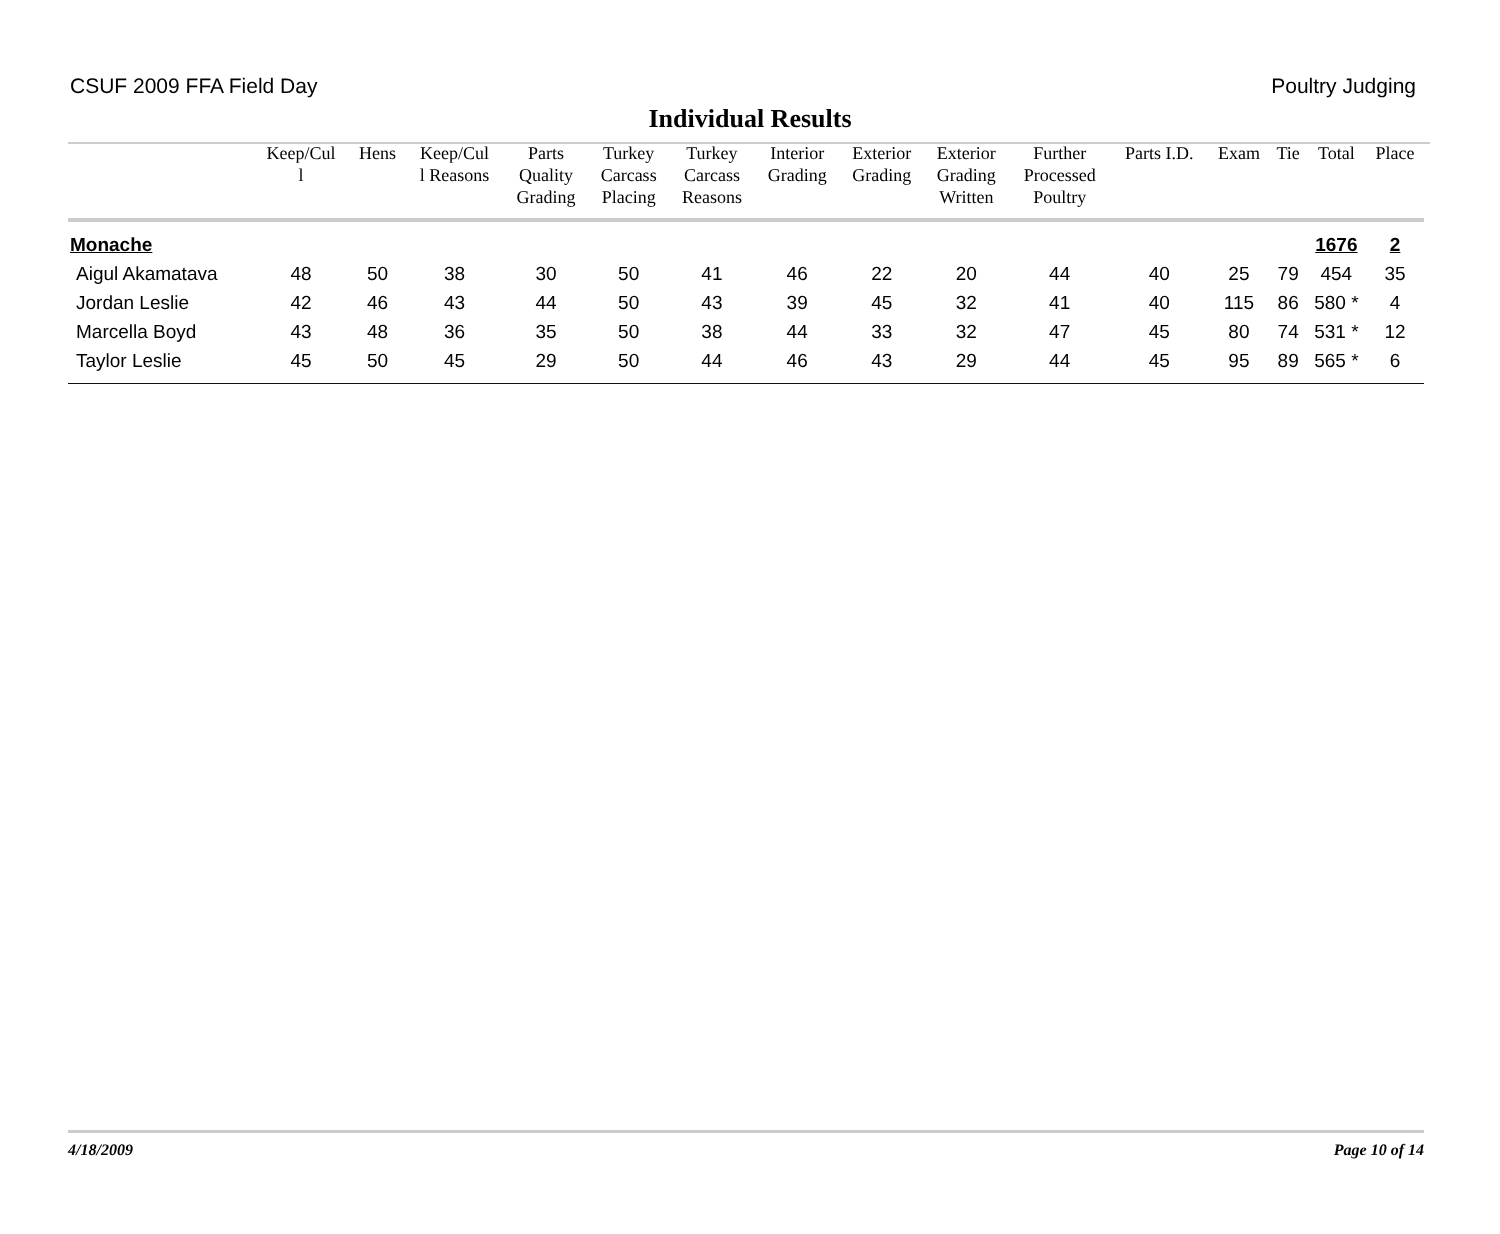CSUF 2009 FFA Field Day Poultry Judging
Individual Results
| | Keep/Cul l | Hens | Keep/Cul l Reasons | Parts Quality Grading | Turkey Carcass Placing | Turkey Carcass Reasons | Interior Grading | Exterior Grading | Exterior Grading Written | Further Processed Poultry | Parts I.D. | Exam | Tie | Total | Place |
| --- | --- | --- | --- | --- | --- | --- | --- | --- | --- | --- | --- | --- | --- | --- | --- |
| Monache | | | | | | | | | | | | | | 1676 | 2 |
| Aigul Akamatava | 48 | 50 | 38 | 30 | 50 | 41 | 46 | 22 | 20 | 44 | 40 | 25 | 79 | 454 | 35 |
| Jordan Leslie | 42 | 46 | 43 | 44 | 50 | 43 | 39 | 45 | 32 | 41 | 40 | 115 | 86 | 580 * | 4 |
| Marcella Boyd | 43 | 48 | 36 | 35 | 50 | 38 | 44 | 33 | 32 | 47 | 45 | 80 | 74 | 531 * | 12 |
| Taylor Leslie | 45 | 50 | 45 | 29 | 50 | 44 | 46 | 43 | 29 | 44 | 45 | 95 | 89 | 565 * | 6 |
4/18/2009 Page 10 of 14